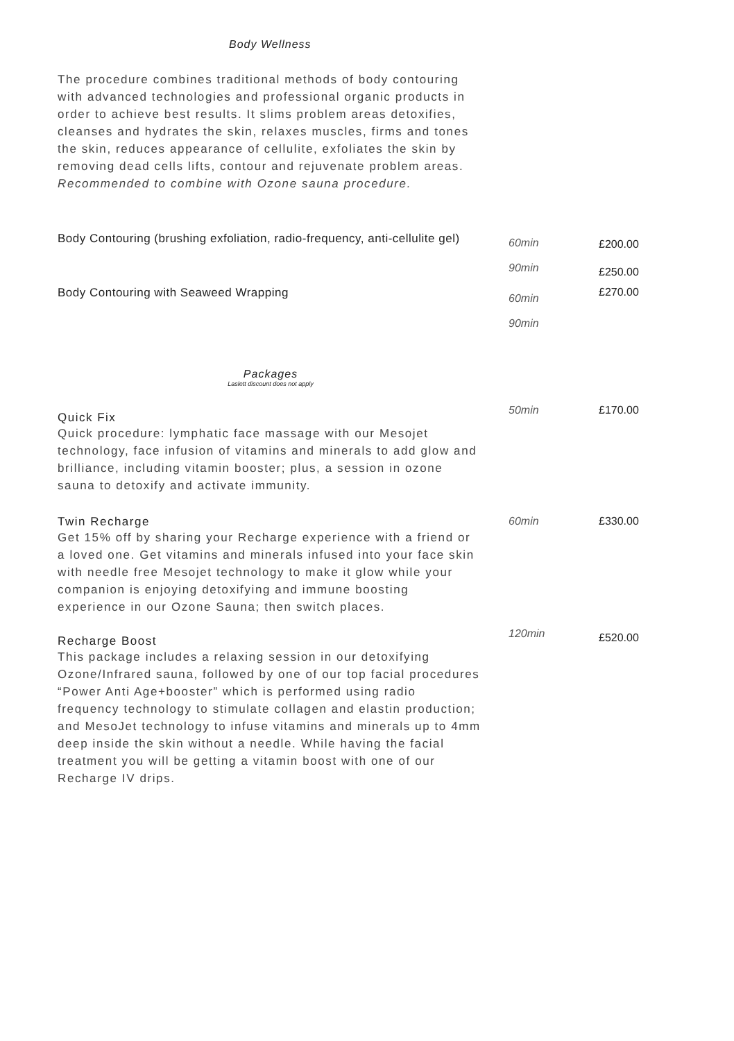Body Wellness
The procedure combines traditional methods of body contouring with advanced technologies and professional organic products in order to achieve best results. It slims problem areas detoxifies, cleanses and hydrates the skin, relaxes muscles, firms and tones the skin, reduces appearance of cellulite, exfoliates the skin by removing dead cells lifts, contour and rejuvenate problem areas. Recommended to combine with Ozone sauna procedure.
Body Contouring (brushing exfoliation, radio-frequency, anti-cellulite gel)
60min
90min
£200.00
£250.00
Body Contouring with Seaweed Wrapping
60min
90min
£270.00
Packages
Laslett discount does not apply
Quick Fix
Quick procedure: lymphatic face massage with our Mesojet technology, face infusion of vitamins and minerals to add glow and brilliance, including vitamin booster; plus, a session in ozone sauna to detoxify and activate immunity.
50min £170.00
Twin Recharge
Get 15% off by sharing your Recharge experience with a friend or a loved one. Get vitamins and minerals infused into your face skin with needle free Mesojet technology to make it glow while your companion is enjoying detoxifying and immune boosting experience in our Ozone Sauna; then switch places.
60min £330.00
Recharge Boost
This package includes a relaxing session in our detoxifying Ozone/Infrared sauna, followed by one of our top facial procedures “Power Anti Age+booster” which is performed using radio frequency technology to stimulate collagen and elastin production; and MesoJet technology to infuse vitamins and minerals up to 4mm deep inside the skin without a needle. While having the facial treatment you will be getting a vitamin boost with one of our Recharge IV drips.
120min
£520.00